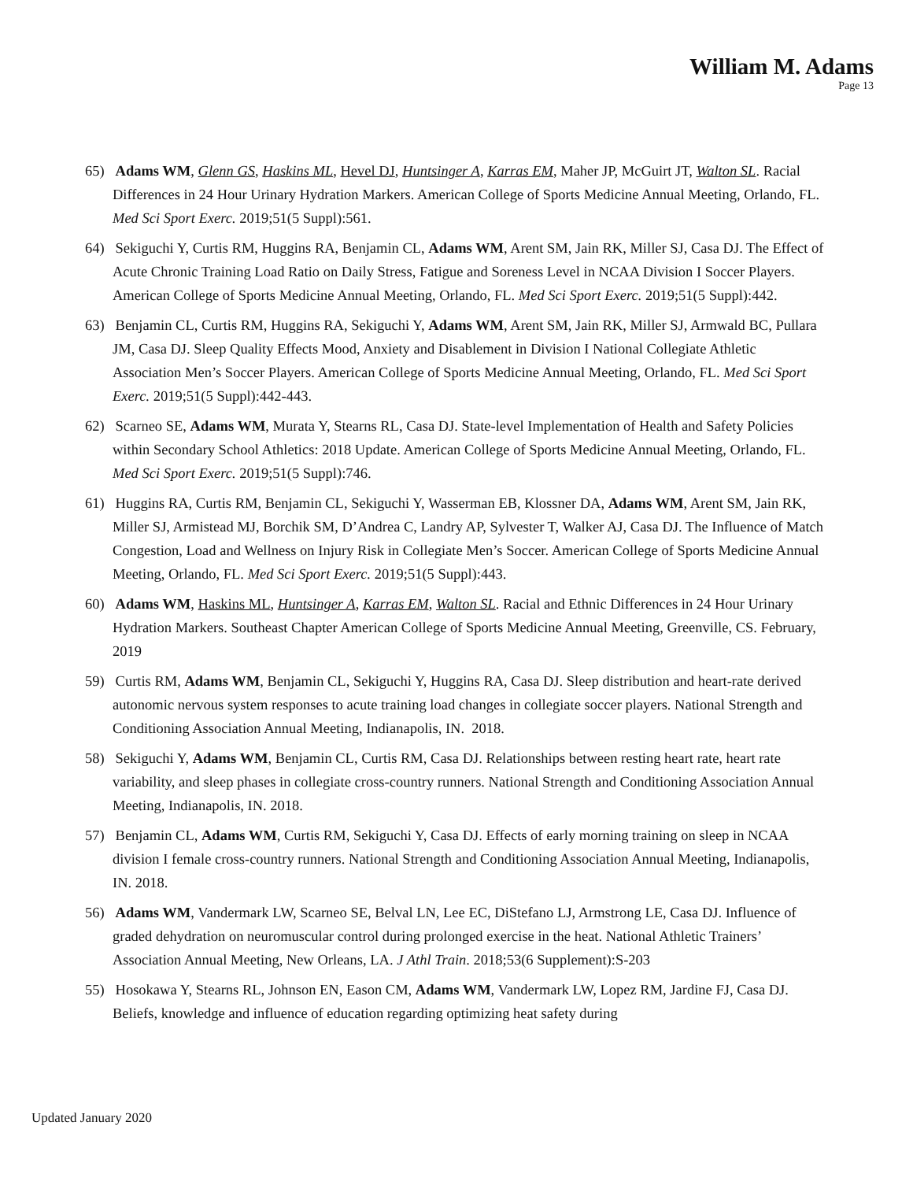William M. Adams
Page 13
65) Adams WM, Glenn GS, Haskins ML, Hevel DJ, Huntsinger A, Karras EM, Maher JP, McGuirt JT, Walton SL. Racial Differences in 24 Hour Urinary Hydration Markers. American College of Sports Medicine Annual Meeting, Orlando, FL. Med Sci Sport Exerc. 2019;51(5 Suppl):561.
64) Sekiguchi Y, Curtis RM, Huggins RA, Benjamin CL, Adams WM, Arent SM, Jain RK, Miller SJ, Casa DJ. The Effect of Acute Chronic Training Load Ratio on Daily Stress, Fatigue and Soreness Level in NCAA Division I Soccer Players. American College of Sports Medicine Annual Meeting, Orlando, FL. Med Sci Sport Exerc. 2019;51(5 Suppl):442.
63) Benjamin CL, Curtis RM, Huggins RA, Sekiguchi Y, Adams WM, Arent SM, Jain RK, Miller SJ, Armwald BC, Pullara JM, Casa DJ. Sleep Quality Effects Mood, Anxiety and Disablement in Division I National Collegiate Athletic Association Men’s Soccer Players. American College of Sports Medicine Annual Meeting, Orlando, FL. Med Sci Sport Exerc. 2019;51(5 Suppl):442-443.
62) Scarneo SE, Adams WM, Murata Y, Stearns RL, Casa DJ. State-level Implementation of Health and Safety Policies within Secondary School Athletics: 2018 Update. American College of Sports Medicine Annual Meeting, Orlando, FL. Med Sci Sport Exerc. 2019;51(5 Suppl):746.
61) Huggins RA, Curtis RM, Benjamin CL, Sekiguchi Y, Wasserman EB, Klossner DA, Adams WM, Arent SM, Jain RK, Miller SJ, Armistead MJ, Borchik SM, D’Andrea C, Landry AP, Sylvester T, Walker AJ, Casa DJ. The Influence of Match Congestion, Load and Wellness on Injury Risk in Collegiate Men’s Soccer. American College of Sports Medicine Annual Meeting, Orlando, FL. Med Sci Sport Exerc. 2019;51(5 Suppl):443.
60) Adams WM, Haskins ML, Huntsinger A, Karras EM, Walton SL. Racial and Ethnic Differences in 24 Hour Urinary Hydration Markers. Southeast Chapter American College of Sports Medicine Annual Meeting, Greenville, CS. February, 2019
59) Curtis RM, Adams WM, Benjamin CL, Sekiguchi Y, Huggins RA, Casa DJ. Sleep distribution and heart-rate derived autonomic nervous system responses to acute training load changes in collegiate soccer players. National Strength and Conditioning Association Annual Meeting, Indianapolis, IN. 2018.
58) Sekiguchi Y, Adams WM, Benjamin CL, Curtis RM, Casa DJ. Relationships between resting heart rate, heart rate variability, and sleep phases in collegiate cross-country runners. National Strength and Conditioning Association Annual Meeting, Indianapolis, IN. 2018.
57) Benjamin CL, Adams WM, Curtis RM, Sekiguchi Y, Casa DJ. Effects of early morning training on sleep in NCAA division I female cross-country runners. National Strength and Conditioning Association Annual Meeting, Indianapolis, IN. 2018.
56) Adams WM, Vandermark LW, Scarneo SE, Belval LN, Lee EC, DiStefano LJ, Armstrong LE, Casa DJ. Influence of graded dehydration on neuromuscular control during prolonged exercise in the heat. National Athletic Trainers’ Association Annual Meeting, New Orleans, LA. J Athl Train. 2018;53(6 Supplement):S-203
55) Hosokawa Y, Stearns RL, Johnson EN, Eason CM, Adams WM, Vandermark LW, Lopez RM, Jardine FJ, Casa DJ. Beliefs, knowledge and influence of education regarding optimizing heat safety during
Updated January 2020